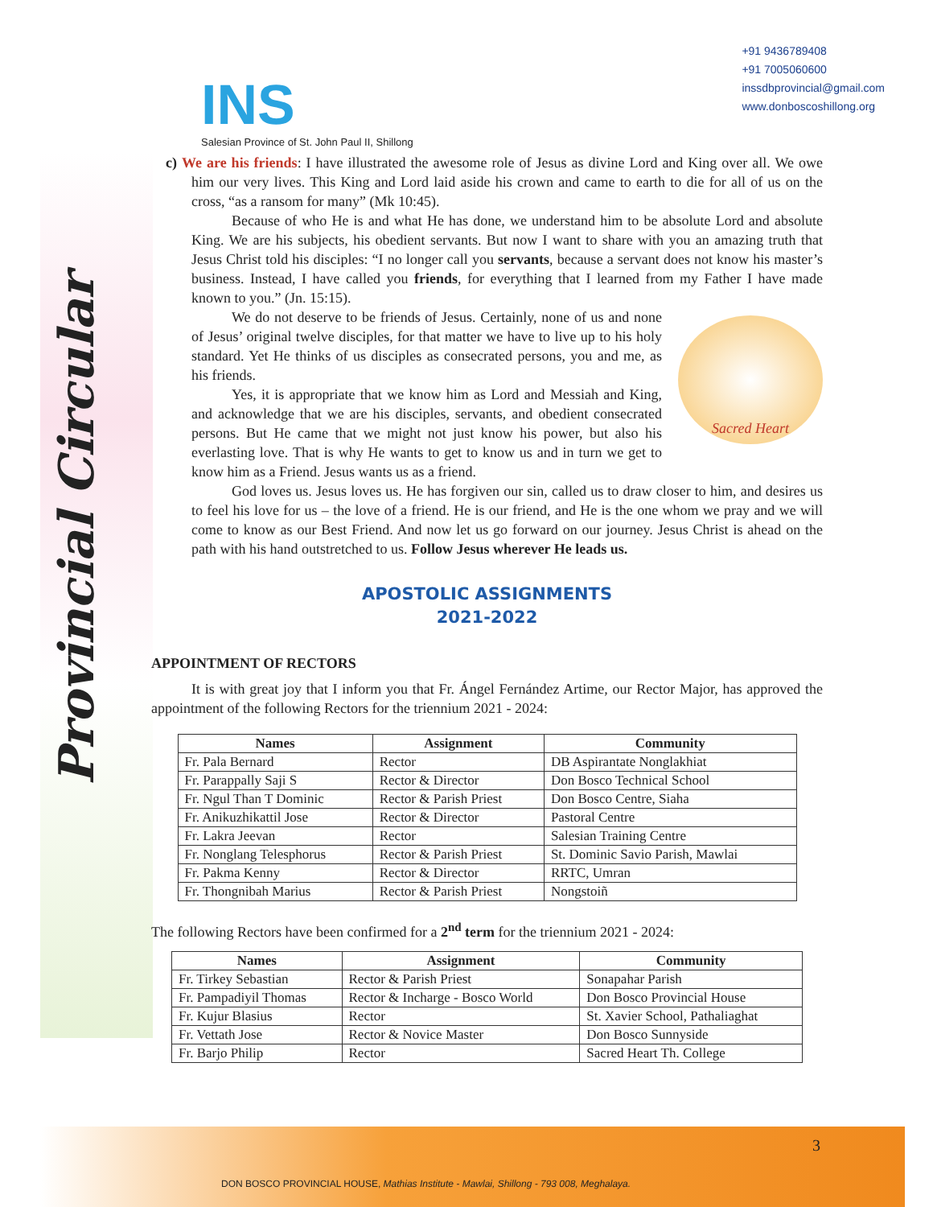INS
Salesian Province of St. John Paul II, Shillong
+91 9436789408
+91 7005060600
inssdbprovincial@gmail.com
www.donboscoshillong.org
Provincial Circular
c) We are his friends: I have illustrated the awesome role of Jesus as divine Lord and King over all. We owe him our very lives. This King and Lord laid aside his crown and came to earth to die for all of us on the cross, “as a ransom for many” (Mk 10:45).
Because of who He is and what He has done, we understand him to be absolute Lord and absolute King. We are his subjects, his obedient servants. But now I want to share with you an amazing truth that Jesus Christ told his disciples: “I no longer call you servants, because a servant does not know his master’s business. Instead, I have called you friends, for everything that I learned from my Father I have made known to you.” (Jn. 15:15).
Sacred Heart
We do not deserve to be friends of Jesus. Certainly, none of us and none of Jesus’ original twelve disciples, for that matter we have to live up to his holy standard. Yet He thinks of us disciples as consecrated persons, you and me, as his friends.
Yes, it is appropriate that we know him as Lord and Messiah and King, and acknowledge that we are his disciples, servants, and obedient consecrated persons. But He came that we might not just know his power, but also his everlasting love. That is why He wants to get to know us and in turn we get to know him as a Friend. Jesus wants us as a friend.
God loves us. Jesus loves us. He has forgiven our sin, called us to draw closer to him, and desires us to feel his love for us – the love of a friend. He is our friend, and He is the one whom we pray and we will come to know as our Best Friend. And now let us go forward on our journey. Jesus Christ is ahead on the path with his hand outstretched to us. Follow Jesus wherever He leads us.
APOSTOLIC ASSIGNMENTS
2021-2022
APPOINTMENT OF RECTORS
It is with great joy that I inform you that Fr. Ángel Fernández Artime, our Rector Major, has approved the appointment of the following Rectors for the triennium 2021 - 2024:
| Names | Assignment | Community |
| --- | --- | --- |
| Fr. Pala Bernard | Rector | DB Aspirantate Nonglakhiat |
| Fr. Parappally Saji S | Rector & Director | Don Bosco Technical School |
| Fr. Ngul Than T Dominic | Rector & Parish Priest | Don Bosco Centre, Siaha |
| Fr. Anikuzhikattil Jose | Rector & Director | Pastoral Centre |
| Fr. Lakra Jeevan | Rector | Salesian Training Centre |
| Fr. Nonglang Telesphorus | Rector & Parish Priest | St. Dominic Savio Parish, Mawlai |
| Fr. Pakma Kenny | Rector & Director | RRTC, Umran |
| Fr. Thongnibah Marius | Rector & Parish Priest | Nongstoiñ |
The following Rectors have been confirmed for a 2<sup>nd</sup> term for the triennium 2021 - 2024:
| Names | Assignment | Community |
| --- | --- | --- |
| Fr. Tirkey Sebastian | Rector & Parish Priest | Sonapahar Parish |
| Fr. Pampadiyil Thomas | Rector & Incharge - Bosco World | Don Bosco Provincial House |
| Fr. Kujur Blasius | Rector | St. Xavier School, Pathaliaghat |
| Fr. Vettath Jose | Rector & Novice Master | Don Bosco Sunnyside |
| Fr. Barjo Philip | Rector | Sacred Heart Th. College |
3
DON BOSCO PROVINCIAL HOUSE, Mathias Institute - Mawlai, Shillong - 793 008, Meghalaya.